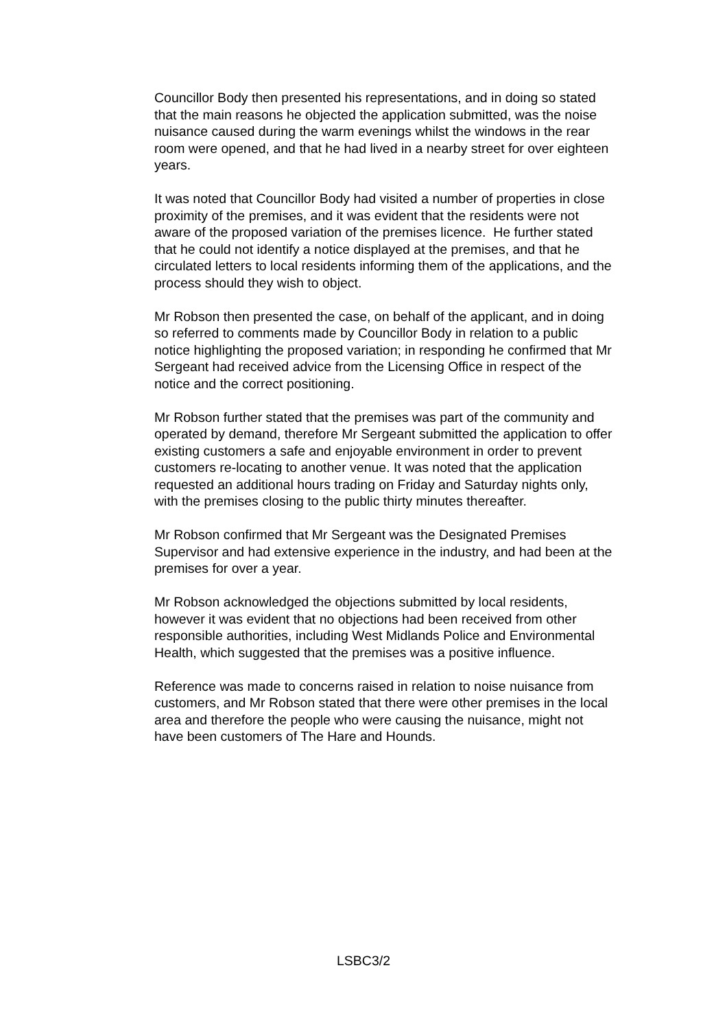Councillor Body then presented his representations, and in doing so stated that the main reasons he objected the application submitted, was the noise nuisance caused during the warm evenings whilst the windows in the rear room were opened, and that he had lived in a nearby street for over eighteen years.
It was noted that Councillor Body had visited a number of properties in close proximity of the premises, and it was evident that the residents were not aware of the proposed variation of the premises licence. He further stated that he could not identify a notice displayed at the premises, and that he circulated letters to local residents informing them of the applications, and the process should they wish to object.
Mr Robson then presented the case, on behalf of the applicant, and in doing so referred to comments made by Councillor Body in relation to a public notice highlighting the proposed variation; in responding he confirmed that Mr Sergeant had received advice from the Licensing Office in respect of the notice and the correct positioning.
Mr Robson further stated that the premises was part of the community and operated by demand, therefore Mr Sergeant submitted the application to offer existing customers a safe and enjoyable environment in order to prevent customers re-locating to another venue. It was noted that the application requested an additional hours trading on Friday and Saturday nights only, with the premises closing to the public thirty minutes thereafter.
Mr Robson confirmed that Mr Sergeant was the Designated Premises Supervisor and had extensive experience in the industry, and had been at the premises for over a year.
Mr Robson acknowledged the objections submitted by local residents, however it was evident that no objections had been received from other responsible authorities, including West Midlands Police and Environmental Health, which suggested that the premises was a positive influence.
Reference was made to concerns raised in relation to noise nuisance from customers, and Mr Robson stated that there were other premises in the local area and therefore the people who were causing the nuisance, might not have been customers of The Hare and Hounds.
LSBC3/2